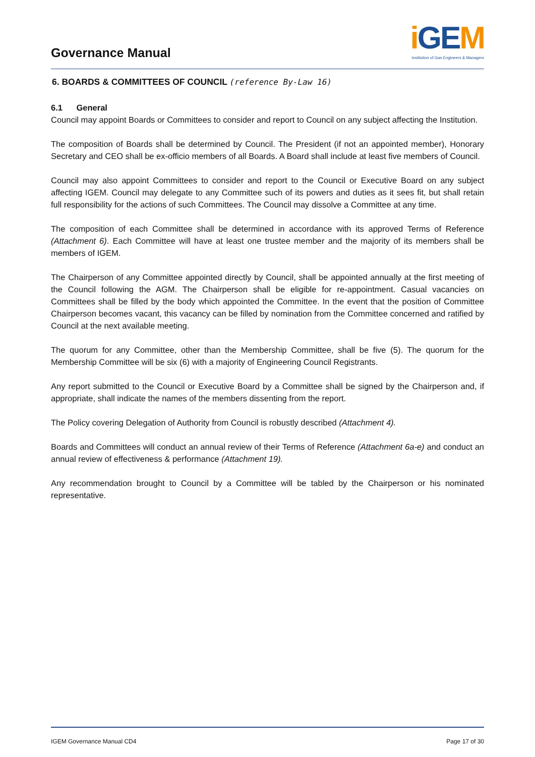Governance Manual
i GEM
Institution of Gas Engineers & Managers
6. BOARDS & COMMITTEES OF COUNCIL (reference By-Law 16)
6.1 General
Council may appoint Boards or Committees to consider and report to Council on any subject affecting the Institution.
The composition of Boards shall be determined by Council. The President (if not an appointed member), Honorary Secretary and CEO shall be ex-officio members of all Boards. A Board shall include at least five members of Council.
Council may also appoint Committees to consider and report to the Council or Executive Board on any subject affecting IGEM. Council may delegate to any Committee such of its powers and duties as it sees fit, but shall retain full responsibility for the actions of such Committees. The Council may dissolve a Committee at any time.
The composition of each Committee shall be determined in accordance with its approved Terms of Reference (Attachment 6). Each Committee will have at least one trustee member and the majority of its members shall be members of IGEM.
The Chairperson of any Committee appointed directly by Council, shall be appointed annually at the first meeting of the Council following the AGM. The Chairperson shall be eligible for re-appointment. Casual vacancies on Committees shall be filled by the body which appointed the Committee. In the event that the position of Committee Chairperson becomes vacant, this vacancy can be filled by nomination from the Committee concerned and ratified by Council at the next available meeting.
The quorum for any Committee, other than the Membership Committee, shall be five (5). The quorum for the Membership Committee will be six (6) with a majority of Engineering Council Registrants.
Any report submitted to the Council or Executive Board by a Committee shall be signed by the Chairperson and, if appropriate, shall indicate the names of the members dissenting from the report.
The Policy covering Delegation of Authority from Council is robustly described (Attachment 4).
Boards and Committees will conduct an annual review of their Terms of Reference (Attachment 6a-e) and conduct an annual review of effectiveness & performance (Attachment 19).
Any recommendation brought to Council by a Committee will be tabled by the Chairperson or his nominated representative.
IGEM Governance Manual CD4 Page 17 of 30